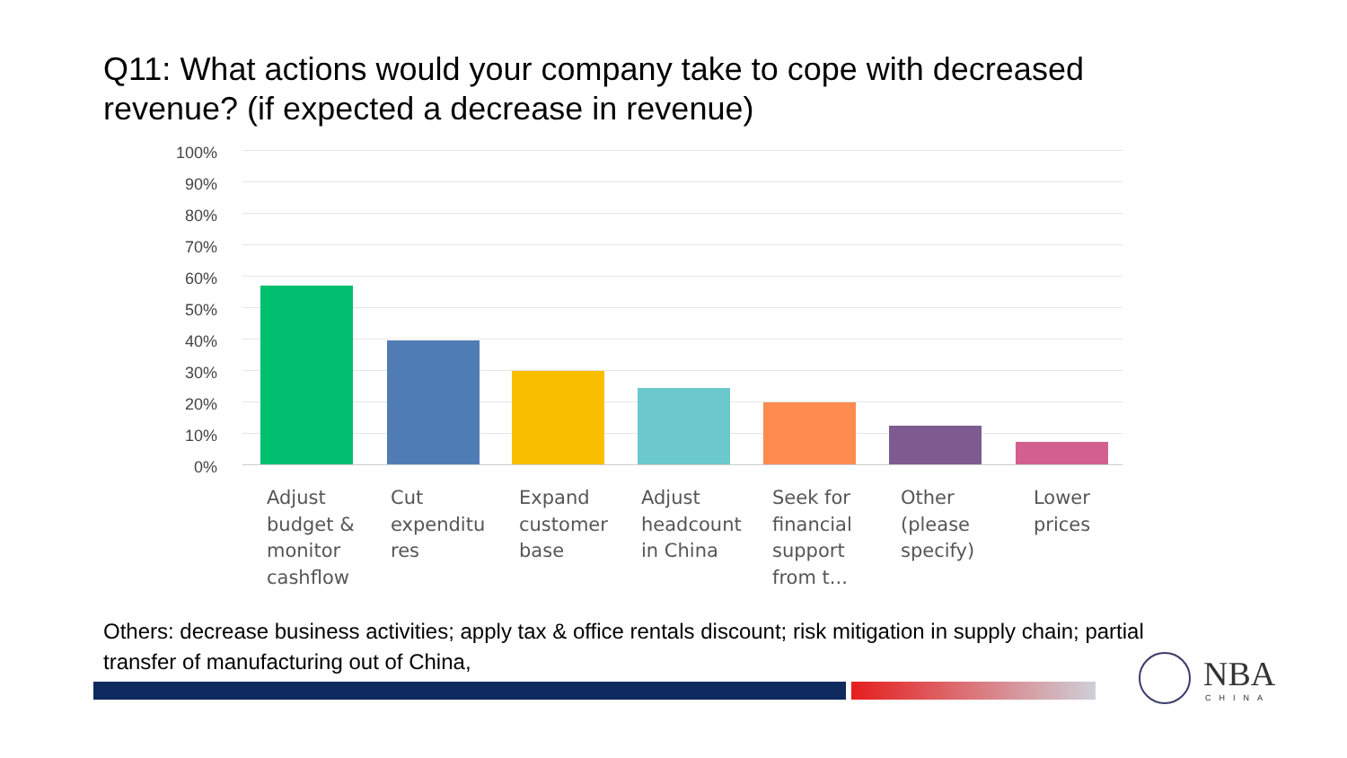Q11: What actions would your company take to cope with decreased revenue? (if expected a decrease in revenue)
100%
90%
80%
70%
60%
50%
40%
30%
20%
10%
0%
Adjust
budget &
monitor
cashflow
Cut
expenditu
res
Expand
customer
base
Adjust
headcount
in China
Seek for
financial
support
from t...
Other
(please
specify)
Lower
prices
Others: decrease business activities; apply tax & office rentals discount; risk mitigation in supply chain; partial transfer of manufacturing out of China,
NBA
CHINA